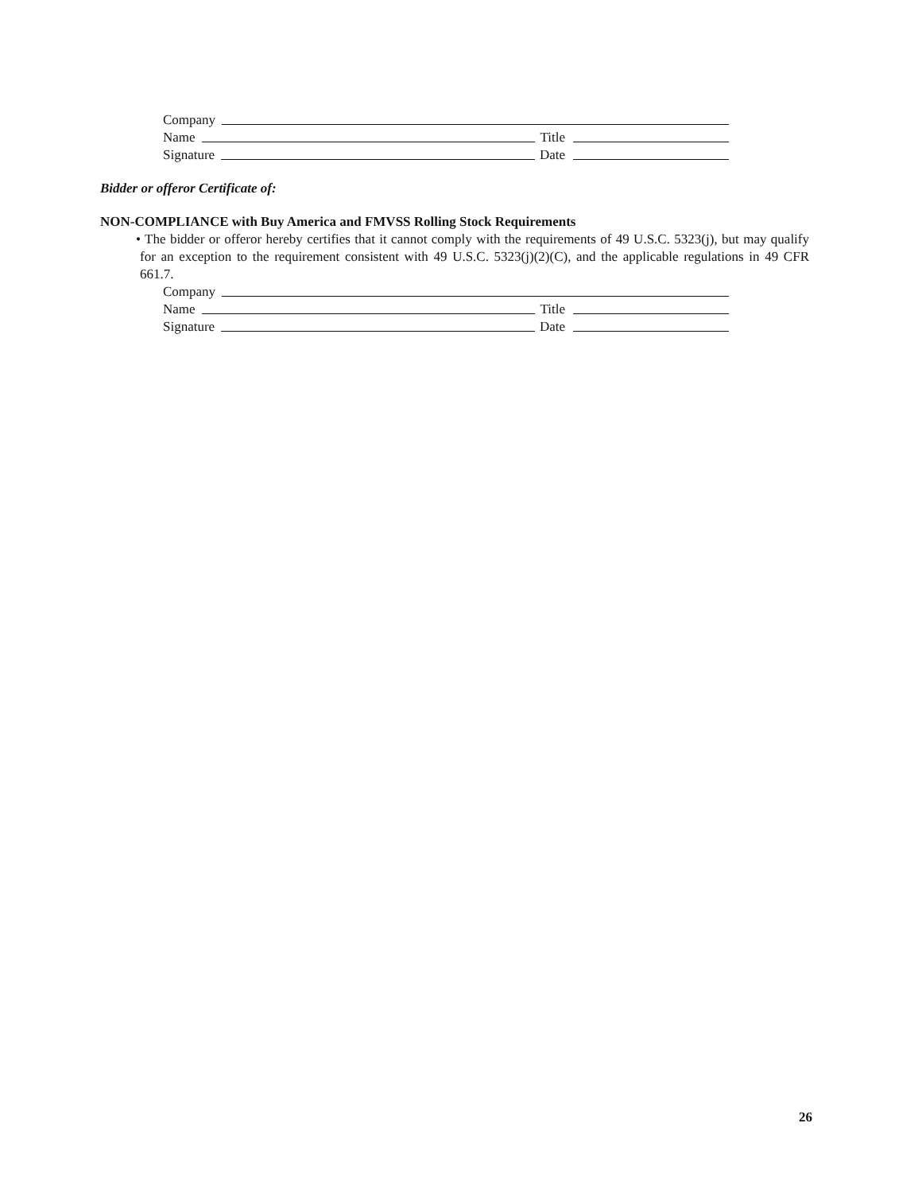Company
Name Title
Signature Date
Bidder or offeror Certificate of:
NON-COMPLIANCE with Buy America and FMVSS Rolling Stock Requirements
• The bidder or offeror hereby certifies that it cannot comply with the requirements of 49 U.S.C. 5323(j), but may qualify for an exception to the requirement consistent with 49 U.S.C. 5323(j)(2)(C), and the applicable regulations in 49 CFR 661.7.
Company
Name Title
Signature Date
26